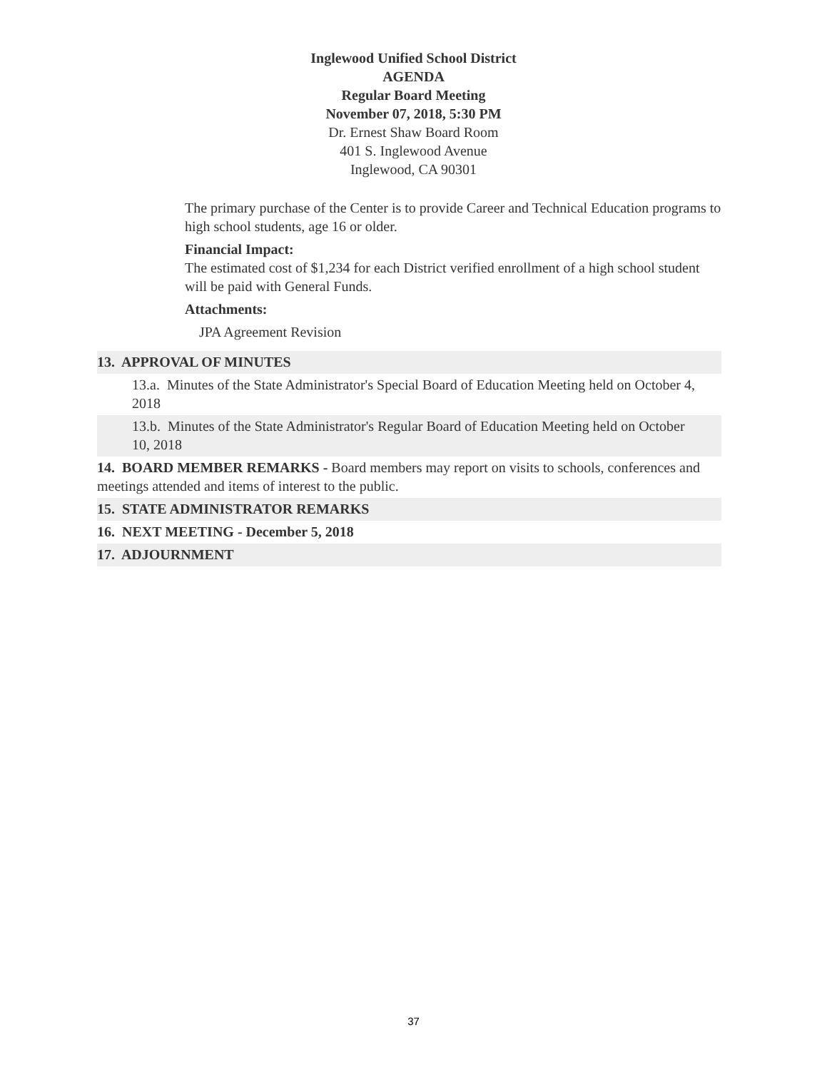Inglewood Unified School District
AGENDA
Regular Board Meeting
November 07, 2018, 5:30 PM
Dr. Ernest Shaw Board Room
401 S. Inglewood Avenue
Inglewood, CA 90301
The primary purchase of the Center is to provide Career and Technical Education programs to high school students, age 16 or older.
Financial Impact:
The estimated cost of $1,234 for each District verified enrollment of a high school student will be paid with General Funds.
Attachments:
JPA Agreement Revision
13. APPROVAL OF MINUTES
13.a. Minutes of the State Administrator's Special Board of Education Meeting held on October 4, 2018
13.b. Minutes of the State Administrator's Regular Board of Education Meeting held on October 10, 2018
14. BOARD MEMBER REMARKS - Board members may report on visits to schools, conferences and meetings attended and items of interest to the public.
15. STATE ADMINISTRATOR REMARKS
16. NEXT MEETING - December 5, 2018
17. ADJOURNMENT
37